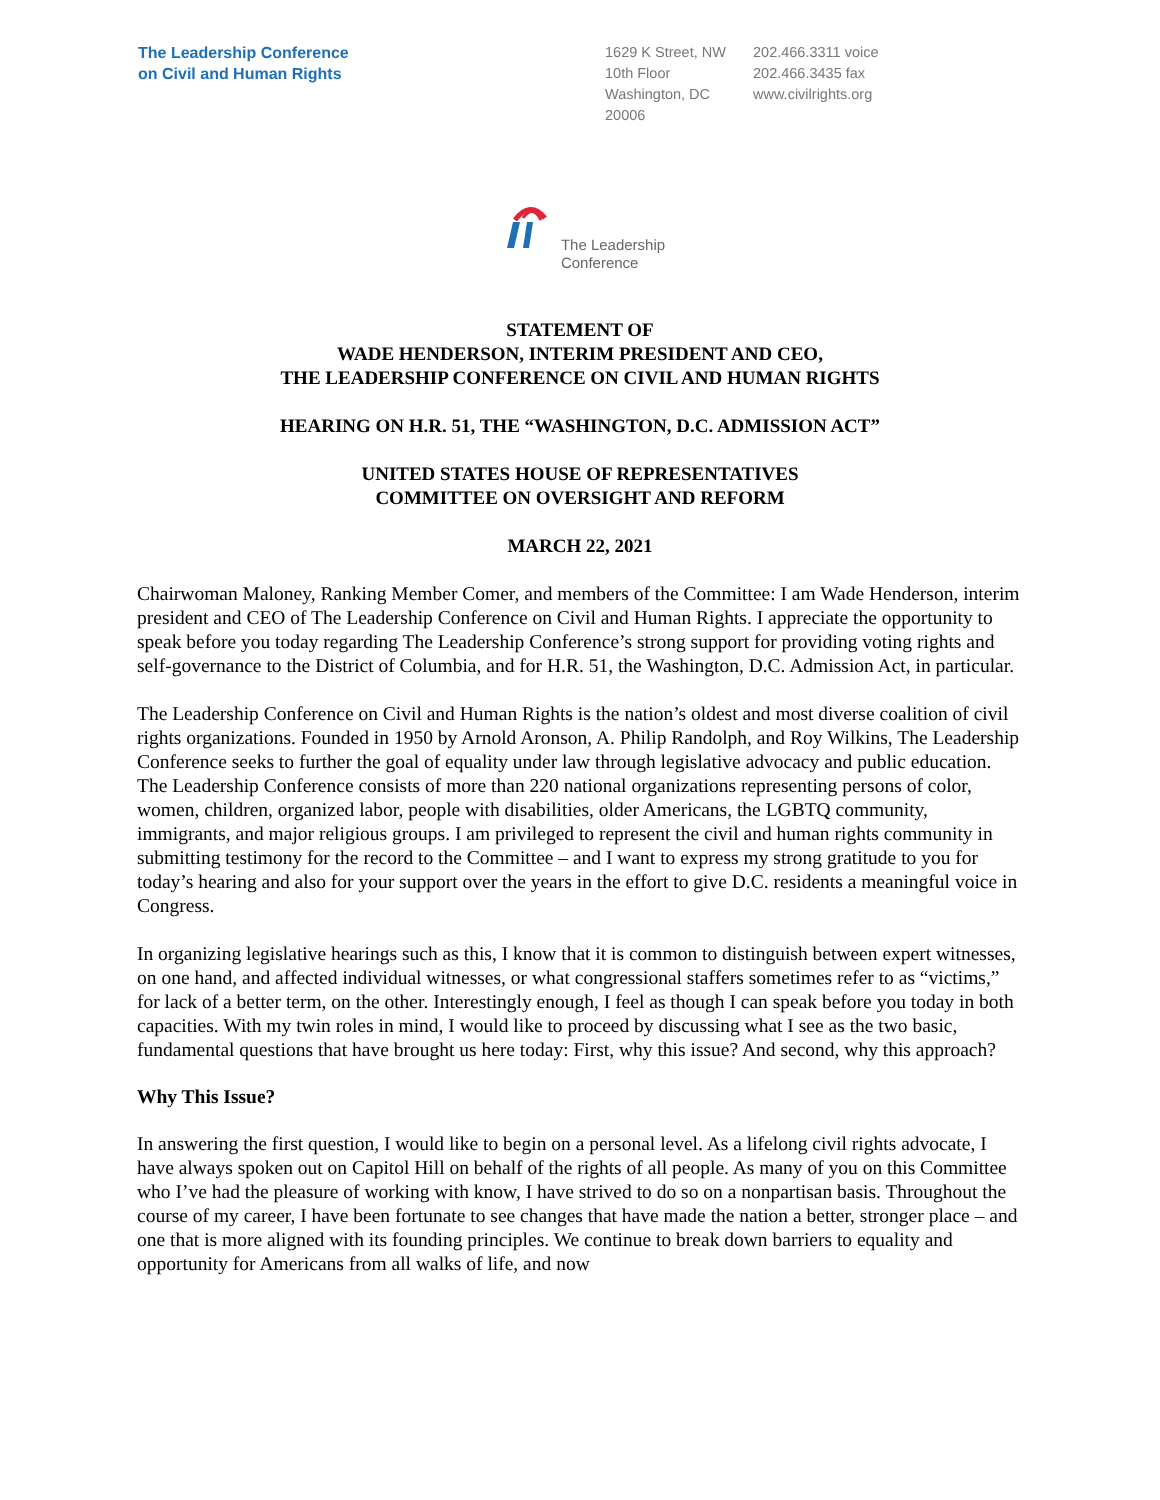The Leadership Conference
on Civil and Human Rights
1629 K Street, NW
10th Floor
Washington, DC
20006
202.466.3311 voice
202.466.3435 fax
www.civilrights.org
The Leadership
Conference
STATEMENT OF
WADE HENDERSON, INTERIM PRESIDENT AND CEO,
THE LEADERSHIP CONFERENCE ON CIVIL AND HUMAN RIGHTS
HEARING ON H.R. 51, THE “WASHINGTON, D.C. ADMISSION ACT”
UNITED STATES HOUSE OF REPRESENTATIVES
COMMITTEE ON OVERSIGHT AND REFORM
MARCH 22, 2021
Chairwoman Maloney, Ranking Member Comer, and members of the Committee: I am Wade Henderson, interim president and CEO of The Leadership Conference on Civil and Human Rights. I appreciate the opportunity to speak before you today regarding The Leadership Conference’s strong support for providing voting rights and self-governance to the District of Columbia, and for H.R. 51, the Washington, D.C. Admission Act, in particular.
The Leadership Conference on Civil and Human Rights is the nation’s oldest and most diverse coalition of civil rights organizations. Founded in 1950 by Arnold Aronson, A. Philip Randolph, and Roy Wilkins, The Leadership Conference seeks to further the goal of equality under law through legislative advocacy and public education. The Leadership Conference consists of more than 220 national organizations representing persons of color, women, children, organized labor, people with disabilities, older Americans, the LGBTQ community, immigrants, and major religious groups. I am privileged to represent the civil and human rights community in submitting testimony for the record to the Committee – and I want to express my strong gratitude to you for today’s hearing and also for your support over the years in the effort to give D.C. residents a meaningful voice in Congress.
In organizing legislative hearings such as this, I know that it is common to distinguish between expert witnesses, on one hand, and affected individual witnesses, or what congressional staffers sometimes refer to as “victims,” for lack of a better term, on the other. Interestingly enough, I feel as though I can speak before you today in both capacities. With my twin roles in mind, I would like to proceed by discussing what I see as the two basic, fundamental questions that have brought us here today: First, why this issue? And second, why this approach?
Why This Issue?
In answering the first question, I would like to begin on a personal level. As a lifelong civil rights advocate, I have always spoken out on Capitol Hill on behalf of the rights of all people. As many of you on this Committee who I’ve had the pleasure of working with know, I have strived to do so on a nonpartisan basis. Throughout the course of my career, I have been fortunate to see changes that have made the nation a better, stronger place – and one that is more aligned with its founding principles. We continue to break down barriers to equality and opportunity for Americans from all walks of life, and now